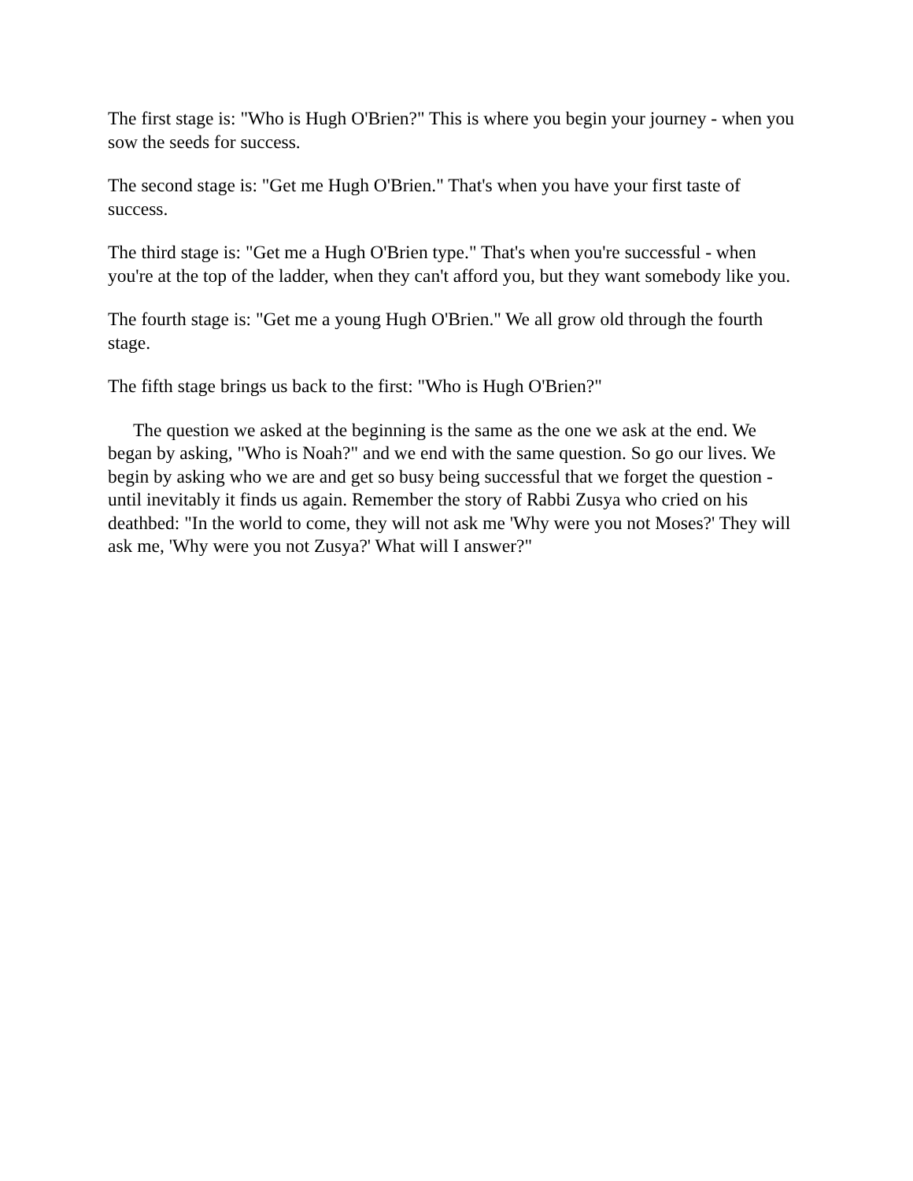The first stage is: "Who is Hugh O'Brien?" This is where you begin your journey - when you sow the seeds for success.
The second stage is: "Get me Hugh O'Brien." That's when you have your first taste of success.
The third stage is: "Get me a Hugh O'Brien type." That's when you're successful - when you're at the top of the ladder, when they can't afford you, but they want somebody like you.
The fourth stage is: "Get me a young Hugh O'Brien." We all grow old through the fourth stage.
The fifth stage brings us back to the first: "Who is Hugh O'Brien?"
The question we asked at the beginning is the same as the one we ask at the end. We began by asking, "Who is Noah?" and we end with the same question. So go our lives. We begin by asking who we are and get so busy being successful that we forget the question - until inevitably it finds us again. Remember the story of Rabbi Zusya who cried on his deathbed: "In the world to come, they will not ask me 'Why were you not Moses?' They will ask me, 'Why were you not Zusya?' What will I answer?"